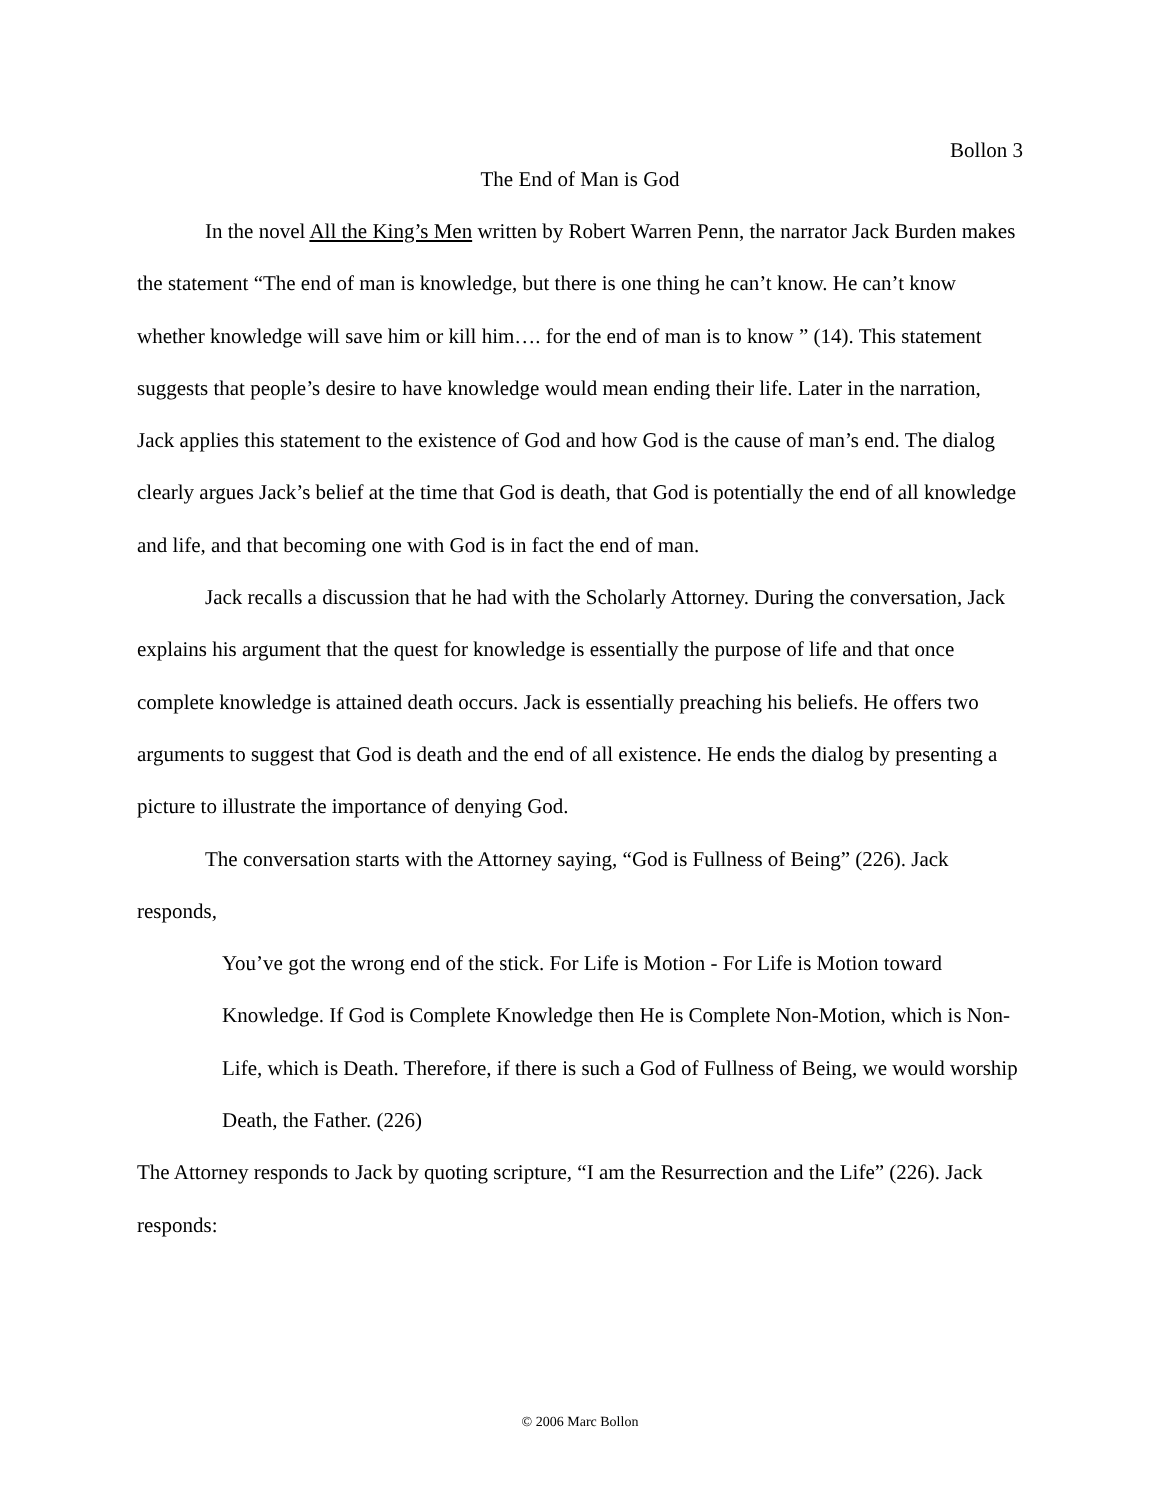Bollon 3
The End of Man is God
In the novel All the King’s Men written by Robert Warren Penn, the narrator Jack Burden makes the statement “The end of man is knowledge, but there is one thing he can’t know. He can’t know whether knowledge will save him or kill him…. for the end of man is to know ” (14). This statement suggests that people’s desire to have knowledge would mean ending their life. Later in the narration, Jack applies this statement to the existence of God and how God is the cause of man’s end. The dialog clearly argues Jack’s belief at the time that God is death, that God is potentially the end of all knowledge and life, and that becoming one with God is in fact the end of man.
Jack recalls a discussion that he had with the Scholarly Attorney. During the conversation, Jack explains his argument that the quest for knowledge is essentially the purpose of life and that once complete knowledge is attained death occurs. Jack is essentially preaching his beliefs. He offers two arguments to suggest that God is death and the end of all existence. He ends the dialog by presenting a picture to illustrate the importance of denying God.
The conversation starts with the Attorney saying, “God is Fullness of Being” (226). Jack responds,
You’ve got the wrong end of the stick. For Life is Motion - For Life is Motion toward Knowledge. If God is Complete Knowledge then He is Complete Non-Motion, which is Non-Life, which is Death. Therefore, if there is such a God of Fullness of Being, we would worship Death, the Father. (226)
The Attorney responds to Jack by quoting scripture, “I am the Resurrection and the Life” (226). Jack responds:
© 2006 Marc Bollon